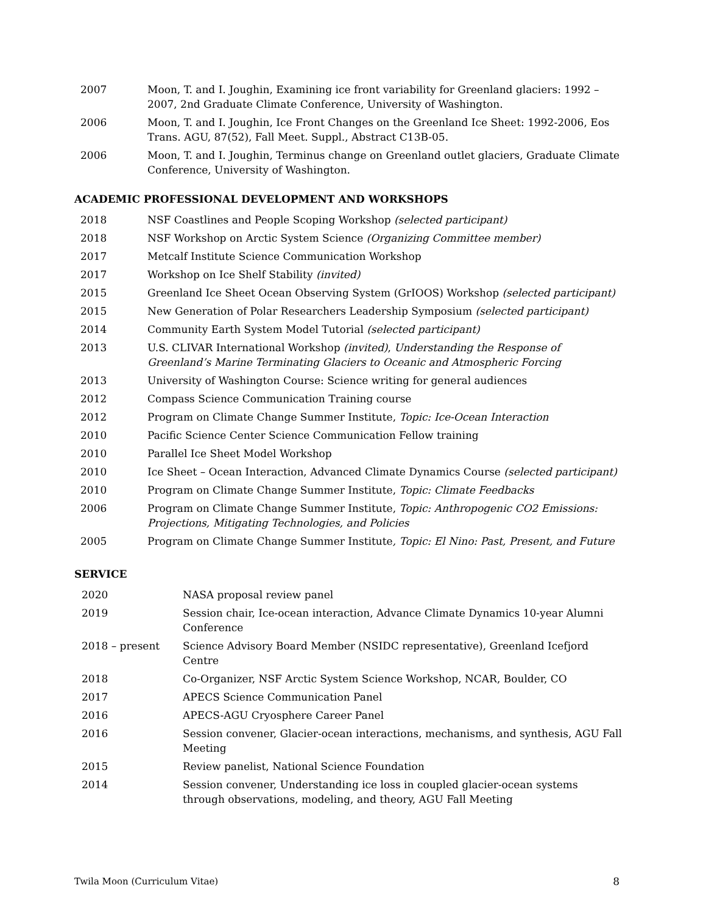2007 Moon, T. and I. Joughin, Examining ice front variability for Greenland glaciers: 1992 – 2007, 2nd Graduate Climate Conference, University of Washington.
2006 Moon, T. and I. Joughin, Ice Front Changes on the Greenland Ice Sheet: 1992-2006, Eos Trans. AGU, 87(52), Fall Meet. Suppl., Abstract C13B-05.
2006 Moon, T. and I. Joughin, Terminus change on Greenland outlet glaciers, Graduate Climate Conference, University of Washington.
ACADEMIC PROFESSIONAL DEVELOPMENT AND WORKSHOPS
2018 NSF Coastlines and People Scoping Workshop (selected participant)
2018 NSF Workshop on Arctic System Science (Organizing Committee member)
2017 Metcalf Institute Science Communication Workshop
2017 Workshop on Ice Shelf Stability (invited)
2015 Greenland Ice Sheet Ocean Observing System (GrIOOS) Workshop (selected participant)
2015 New Generation of Polar Researchers Leadership Symposium (selected participant)
2014 Community Earth System Model Tutorial (selected participant)
2013 U.S. CLIVAR International Workshop (invited), Understanding the Response of Greenland’s Marine Terminating Glaciers to Oceanic and Atmospheric Forcing
2013 University of Washington Course: Science writing for general audiences
2012 Compass Science Communication Training course
2012 Program on Climate Change Summer Institute, Topic: Ice-Ocean Interaction
2010 Pacific Science Center Science Communication Fellow training
2010 Parallel Ice Sheet Model Workshop
2010 Ice Sheet – Ocean Interaction, Advanced Climate Dynamics Course (selected participant)
2010 Program on Climate Change Summer Institute, Topic: Climate Feedbacks
2006 Program on Climate Change Summer Institute, Topic: Anthropogenic CO2 Emissions: Projections, Mitigating Technologies, and Policies
2005 Program on Climate Change Summer Institute, Topic: El Nino: Past, Present, and Future
SERVICE
2020 NASA proposal review panel
2019 Session chair, Ice-ocean interaction, Advance Climate Dynamics 10-year Alumni Conference
2018 – present Science Advisory Board Member (NSIDC representative), Greenland Icefjord Centre
2018 Co-Organizer, NSF Arctic System Science Workshop, NCAR, Boulder, CO
2017 APECS Science Communication Panel
2016 APECS-AGU Cryosphere Career Panel
2016 Session convener, Glacier-ocean interactions, mechanisms, and synthesis, AGU Fall Meeting
2015 Review panelist, National Science Foundation
2014 Session convener, Understanding ice loss in coupled glacier-ocean systems through observations, modeling, and theory, AGU Fall Meeting
Twila Moon (Curriculum Vitae) 8